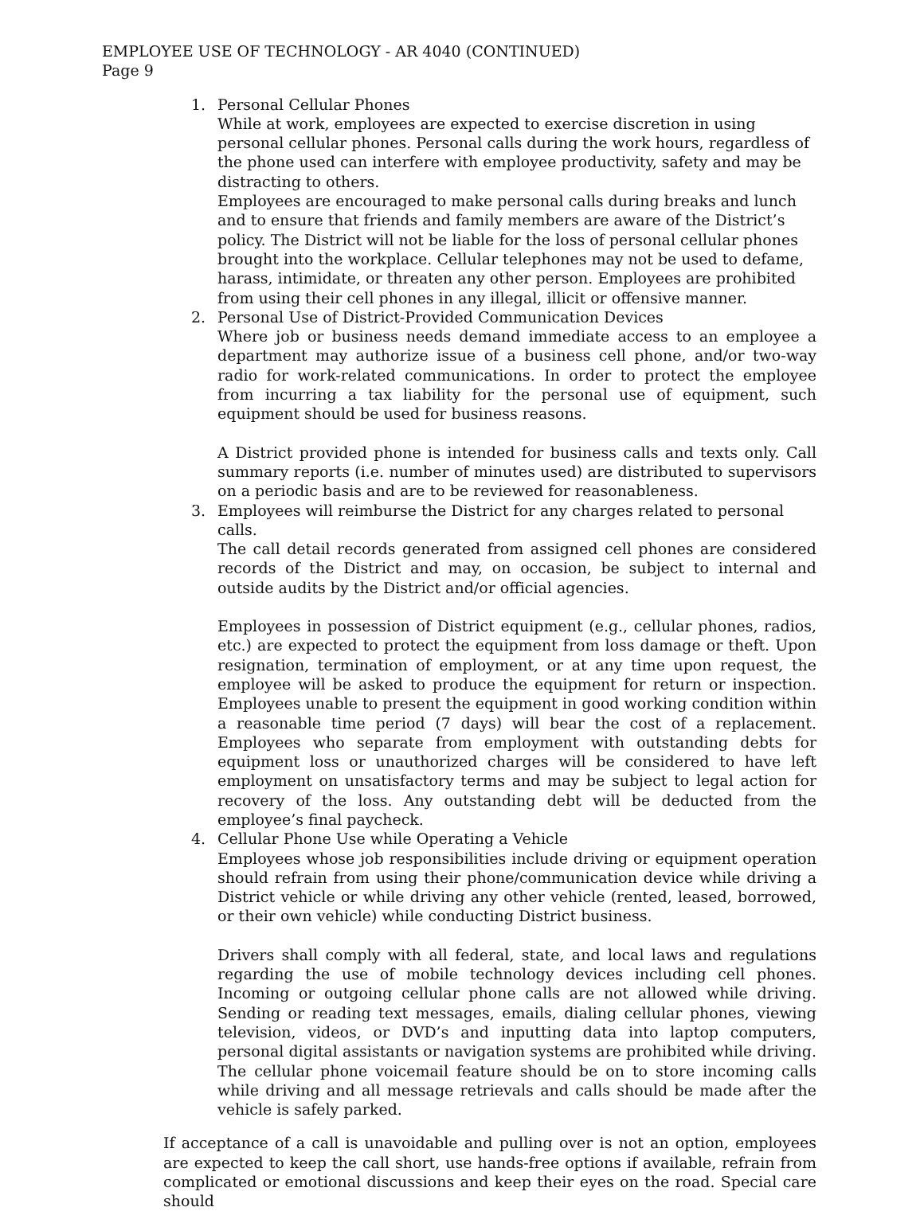EMPLOYEE USE OF TECHNOLOGY - AR 4040 (CONTINUED)
Page 9
1. Personal Cellular Phones
While at work, employees are expected to exercise discretion in using personal cellular phones. Personal calls during the work hours, regardless of the phone used can interfere with employee productivity, safety and may be distracting to others.
Employees are encouraged to make personal calls during breaks and lunch and to ensure that friends and family members are aware of the District’s policy. The District will not be liable for the loss of personal cellular phones brought into the workplace. Cellular telephones may not be used to defame, harass, intimidate, or threaten any other person. Employees are prohibited from using their cell phones in any illegal, illicit or offensive manner.
2. Personal Use of District-Provided Communication Devices
Where job or business needs demand immediate access to an employee a department may authorize issue of a business cell phone, and/or two-way radio for work-related communications. In order to protect the employee from incurring a tax liability for the personal use of equipment, such equipment should be used for business reasons.
A District provided phone is intended for business calls and texts only. Call summary reports (i.e. number of minutes used) are distributed to supervisors on a periodic basis and are to be reviewed for reasonableness.
3. Employees will reimburse the District for any charges related to personal calls.
The call detail records generated from assigned cell phones are considered records of the District and may, on occasion, be subject to internal and outside audits by the District and/or official agencies.
Employees in possession of District equipment (e.g., cellular phones, radios, etc.) are expected to protect the equipment from loss damage or theft. Upon resignation, termination of employment, or at any time upon request, the employee will be asked to produce the equipment for return or inspection. Employees unable to present the equipment in good working condition within a reasonable time period (7 days) will bear the cost of a replacement. Employees who separate from employment with outstanding debts for equipment loss or unauthorized charges will be considered to have left employment on unsatisfactory terms and may be subject to legal action for recovery of the loss. Any outstanding debt will be deducted from the employee’s final paycheck.
4. Cellular Phone Use while Operating a Vehicle
Employees whose job responsibilities include driving or equipment operation should refrain from using their phone/communication device while driving a District vehicle or while driving any other vehicle (rented, leased, borrowed, or their own vehicle) while conducting District business.
Drivers shall comply with all federal, state, and local laws and regulations regarding the use of mobile technology devices including cell phones. Incoming or outgoing cellular phone calls are not allowed while driving. Sending or reading text messages, emails, dialing cellular phones, viewing television, videos, or DVD’s and inputting data into laptop computers, personal digital assistants or navigation systems are prohibited while driving. The cellular phone voicemail feature should be on to store incoming calls while driving and all message retrievals and calls should be made after the vehicle is safely parked.
If acceptance of a call is unavoidable and pulling over is not an option, employees are expected to keep the call short, use hands-free options if available, refrain from complicated or emotional discussions and keep their eyes on the road. Special care should